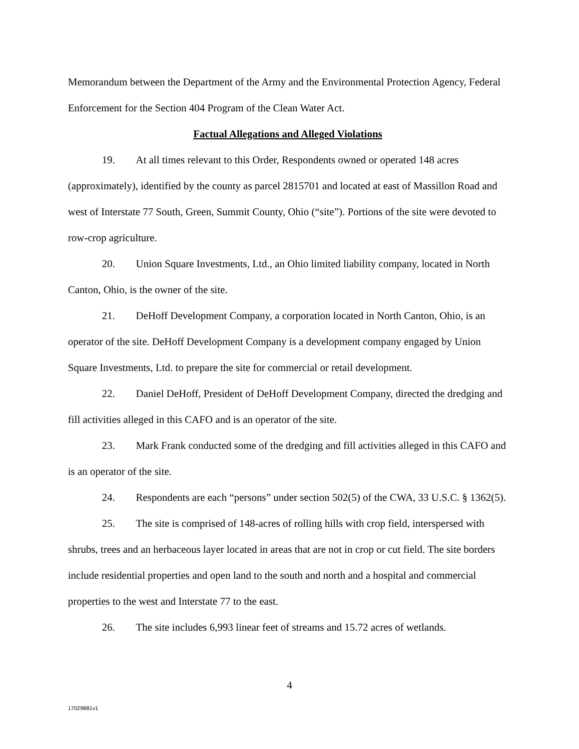Memorandum between the Department of the Army and the Environmental Protection Agency, Federal Enforcement for the Section 404 Program of the Clean Water Act.
Factual Allegations and Alleged Violations
19. At all times relevant to this Order, Respondents owned or operated 148 acres (approximately), identified by the county as parcel 2815701 and located at east of Massillon Road and west of Interstate 77 South, Green, Summit County, Ohio (“site”). Portions of the site were devoted to row-crop agriculture.
20. Union Square Investments, Ltd., an Ohio limited liability company, located in North Canton, Ohio, is the owner of the site.
21. DeHoff Development Company, a corporation located in North Canton, Ohio, is an operator of the site. DeHoff Development Company is a development company engaged by Union Square Investments, Ltd. to prepare the site for commercial or retail development.
22. Daniel DeHoff, President of DeHoff Development Company, directed the dredging and fill activities alleged in this CAFO and is an operator of the site.
23. Mark Frank conducted some of the dredging and fill activities alleged in this CAFO and is an operator of the site.
24. Respondents are each “persons” under section 502(5) of the CWA, 33 U.S.C. § 1362(5).
25. The site is comprised of 148-acres of rolling hills with crop field, interspersed with shrubs, trees and an herbaceous layer located in areas that are not in crop or cut field. The site borders include residential properties and open land to the south and north and a hospital and commercial properties to the west and Interstate 77 to the east.
26. The site includes 6,993 linear feet of streams and 15.72 acres of wetlands.
4
17029881v1